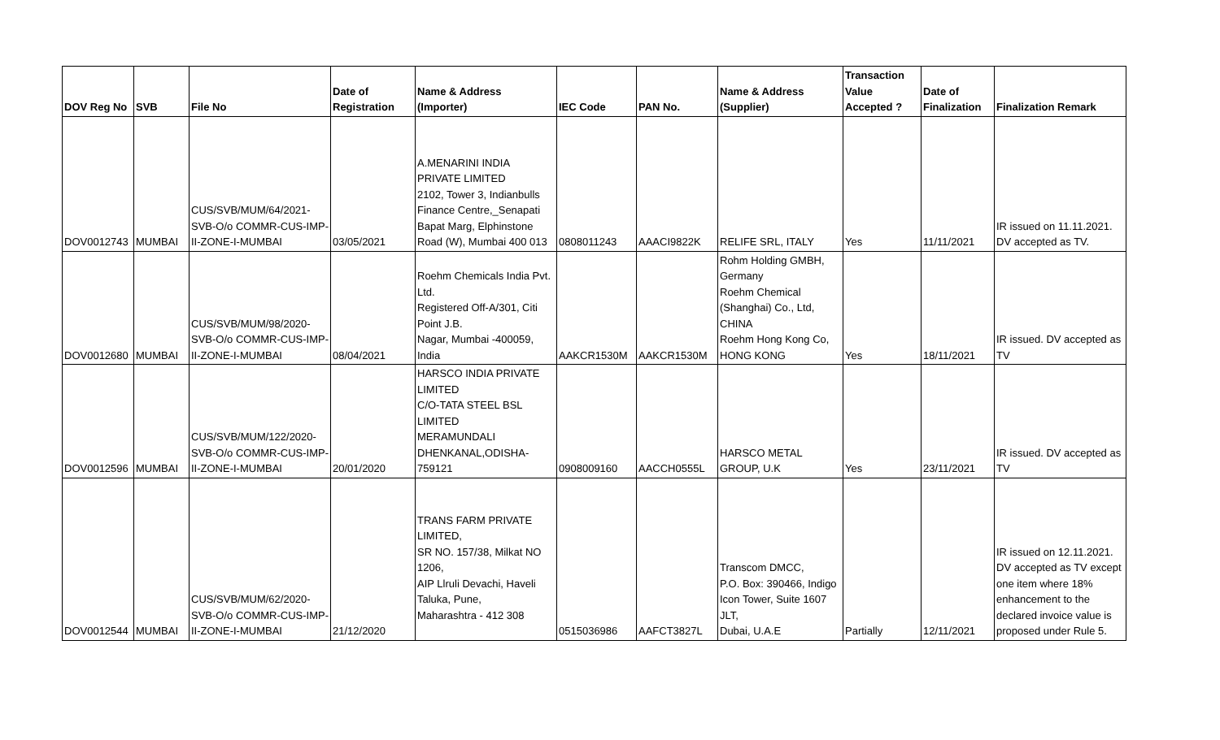| DOV Reg No | SVB | File No | Date of Registration | Name & Address (Importer) | IEC Code | PAN No. | Name & Address (Supplier) | Transaction Value Accepted ? | Date of Finalization | Finalization Remark |
| --- | --- | --- | --- | --- | --- | --- | --- | --- | --- | --- |
| DOV0012743 | MUMBAI | CUS/SVB/MUM/64/2021- SVB-O/o COMMR-CUS-IMP- II-ZONE-I-MUMBAI | 03/05/2021 | A.MENARINI INDIA PRIVATE LIMITED 2102, Tower 3, Indianbulls Finance Centre,_Senapati Bapat Marg, Elphinstone Road (W), Mumbai 400 013 | 0808011243 | AAACI9822K | RELIFE SRL, ITALY | Yes | 11/11/2021 | IR issued on 11.11.2021. DV accepted as TV. |
| DOV0012680 | MUMBAI | CUS/SVB/MUM/98/2020- SVB-O/o COMMR-CUS-IMP- II-ZONE-I-MUMBAI | 08/04/2021 | Roehm Chemicals India Pvt. Ltd. Registered Off-A/301, Citi Point J.B. Nagar, Mumbai -400059, India | AAKCR1530M | AAKCR1530M | Rohm Holding GMBH, Germany Roehm Chemical (Shanghai) Co., Ltd, CHINA Roehm Hong Kong Co, HONG KONG | Yes | 18/11/2021 | IR issued. DV accepted as TV |
| DOV0012596 | MUMBAI | CUS/SVB/MUM/122/2020- SVB-O/o COMMR-CUS-IMP- II-ZONE-I-MUMBAI | 20/01/2020 | HARSCO INDIA PRIVATE LIMITED C/O-TATA STEEL BSL LIMITED MERAMUNDALI DHENKANAL,ODISHA- 759121 | 0908009160 | AACCH0555L | HARSCO METAL GROUP, U.K | Yes | 23/11/2021 | IR issued. DV accepted as TV |
| DOV0012544 | MUMBAI | CUS/SVB/MUM/62/2020- SVB-O/o COMMR-CUS-IMP- II-ZONE-I-MUMBAI | 21/12/2020 | TRANS FARM PRIVATE LIMITED, SR NO. 157/38, Milkat NO 1206, AIP Llruli Devachi, Haveli Taluka, Pune, Maharashtra - 412 308 | 0515036986 | AAFCT3827L | Transcom DMCC, P.O. Box: 390466, Indigo Icon Tower, Suite 1607 JLT, Dubai, U.A.E | Partially | 12/11/2021 | IR issued on 12.11.2021. DV accepted as TV except one item where 18% enhancement to the declared invoice value is proposed under Rule 5. |